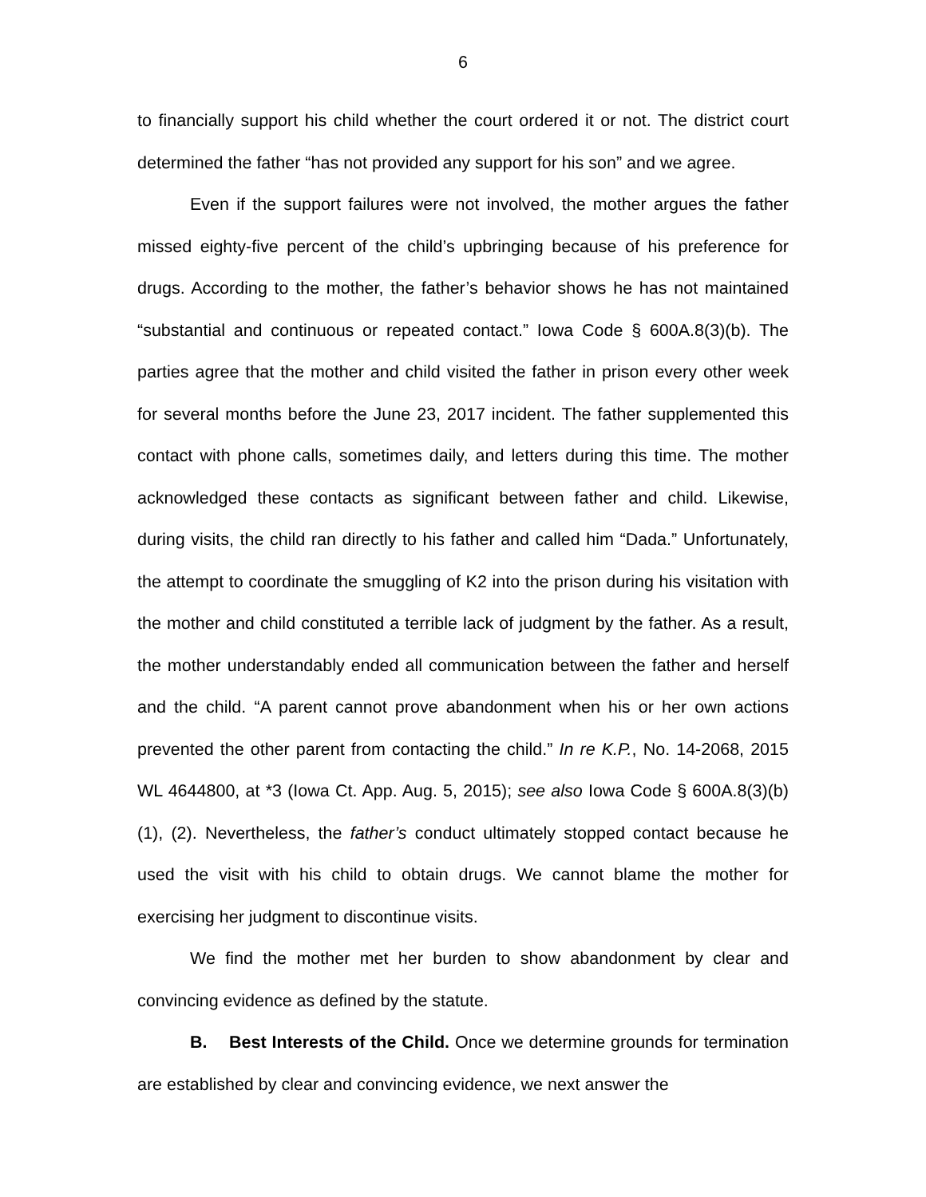6
to financially support his child whether the court ordered it or not. The district court determined the father “has not provided any support for his son” and we agree.
Even if the support failures were not involved, the mother argues the father missed eighty-five percent of the child’s upbringing because of his preference for drugs. According to the mother, the father’s behavior shows he has not maintained “substantial and continuous or repeated contact.” Iowa Code § 600A.8(3)(b). The parties agree that the mother and child visited the father in prison every other week for several months before the June 23, 2017 incident. The father supplemented this contact with phone calls, sometimes daily, and letters during this time. The mother acknowledged these contacts as significant between father and child. Likewise, during visits, the child ran directly to his father and called him “Dada.” Unfortunately, the attempt to coordinate the smuggling of K2 into the prison during his visitation with the mother and child constituted a terrible lack of judgment by the father. As a result, the mother understandably ended all communication between the father and herself and the child. “A parent cannot prove abandonment when his or her own actions prevented the other parent from contacting the child.” In re K.P., No. 14-2068, 2015 WL 4644800, at *3 (Iowa Ct. App. Aug. 5, 2015); see also Iowa Code § 600A.8(3)(b)(1), (2). Nevertheless, the father’s conduct ultimately stopped contact because he used the visit with his child to obtain drugs. We cannot blame the mother for exercising her judgment to discontinue visits.
We find the mother met her burden to show abandonment by clear and convincing evidence as defined by the statute.
B. Best Interests of the Child. Once we determine grounds for termination are established by clear and convincing evidence, we next answer the